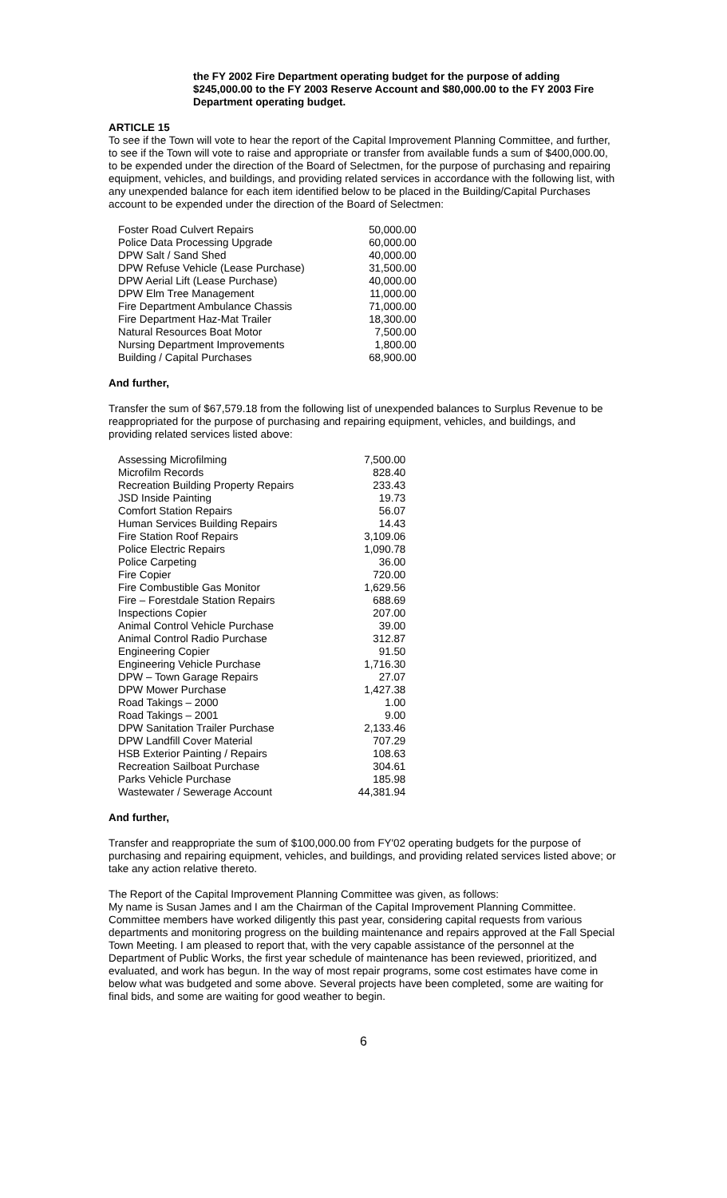the FY 2002 Fire Department operating budget for the purpose of adding $245,000.00 to the FY 2003 Reserve Account and $80,000.00 to the FY 2003 Fire Department operating budget.
ARTICLE 15
To see if the Town will vote to hear the report of the Capital Improvement Planning Committee, and further, to see if the Town will vote to raise and appropriate or transfer from available funds a sum of $400,000.00, to be expended under the direction of the Board of Selectmen, for the purpose of purchasing and repairing equipment, vehicles, and buildings, and providing related services in accordance with the following list, with any unexpended balance for each item identified below to be placed in the Building/Capital Purchases account to be expended under the direction of the Board of Selectmen:
| Foster Road Culvert Repairs | 50,000.00 |
| Police Data Processing Upgrade | 60,000.00 |
| DPW Salt / Sand Shed | 40,000.00 |
| DPW Refuse Vehicle (Lease Purchase) | 31,500.00 |
| DPW Aerial Lift (Lease Purchase) | 40,000.00 |
| DPW Elm Tree Management | 11,000.00 |
| Fire Department Ambulance Chassis | 71,000.00 |
| Fire Department Haz-Mat Trailer | 18,300.00 |
| Natural Resources Boat Motor | 7,500.00 |
| Nursing Department Improvements | 1,800.00 |
| Building / Capital Purchases | 68,900.00 |
And further,
Transfer the sum of $67,579.18 from the following list of unexpended balances to Surplus Revenue to be reappropriated for the purpose of purchasing and repairing equipment, vehicles, and buildings, and providing related services listed above:
| Assessing Microfilming | 7,500.00 |
| Microfilm Records | 828.40 |
| Recreation Building Property Repairs | 233.43 |
| JSD Inside Painting | 19.73 |
| Comfort Station Repairs | 56.07 |
| Human Services Building Repairs | 14.43 |
| Fire Station Roof Repairs | 3,109.06 |
| Police Electric Repairs | 1,090.78 |
| Police Carpeting | 36.00 |
| Fire Copier | 720.00 |
| Fire Combustible Gas Monitor | 1,629.56 |
| Fire – Forestdale Station Repairs | 688.69 |
| Inspections Copier | 207.00 |
| Animal Control Vehicle Purchase | 39.00 |
| Animal Control Radio Purchase | 312.87 |
| Engineering Copier | 91.50 |
| Engineering Vehicle Purchase | 1,716.30 |
| DPW – Town Garage Repairs | 27.07 |
| DPW Mower Purchase | 1,427.38 |
| Road Takings – 2000 | 1.00 |
| Road Takings – 2001 | 9.00 |
| DPW Sanitation Trailer Purchase | 2,133.46 |
| DPW Landfill Cover Material | 707.29 |
| HSB Exterior Painting / Repairs | 108.63 |
| Recreation Sailboat Purchase | 304.61 |
| Parks Vehicle Purchase | 185.98 |
| Wastewater / Sewerage Account | 44,381.94 |
And further,
Transfer and reappropriate the sum of $100,000.00 from FY'02 operating budgets for the purpose of purchasing and repairing equipment, vehicles, and buildings, and providing related services listed above; or take any action relative thereto.
The Report of the Capital Improvement Planning Committee was given, as follows:
My name is Susan James and I am the Chairman of the Capital Improvement Planning Committee. Committee members have worked diligently this past year, considering capital requests from various departments and monitoring progress on the building maintenance and repairs approved at the Fall Special Town Meeting. I am pleased to report that, with the very capable assistance of the personnel at the Department of Public Works, the first year schedule of maintenance has been reviewed, prioritized, and evaluated, and work has begun. In the way of most repair programs, some cost estimates have come in below what was budgeted and some above. Several projects have been completed, some are waiting for final bids, and some are waiting for good weather to begin.
6